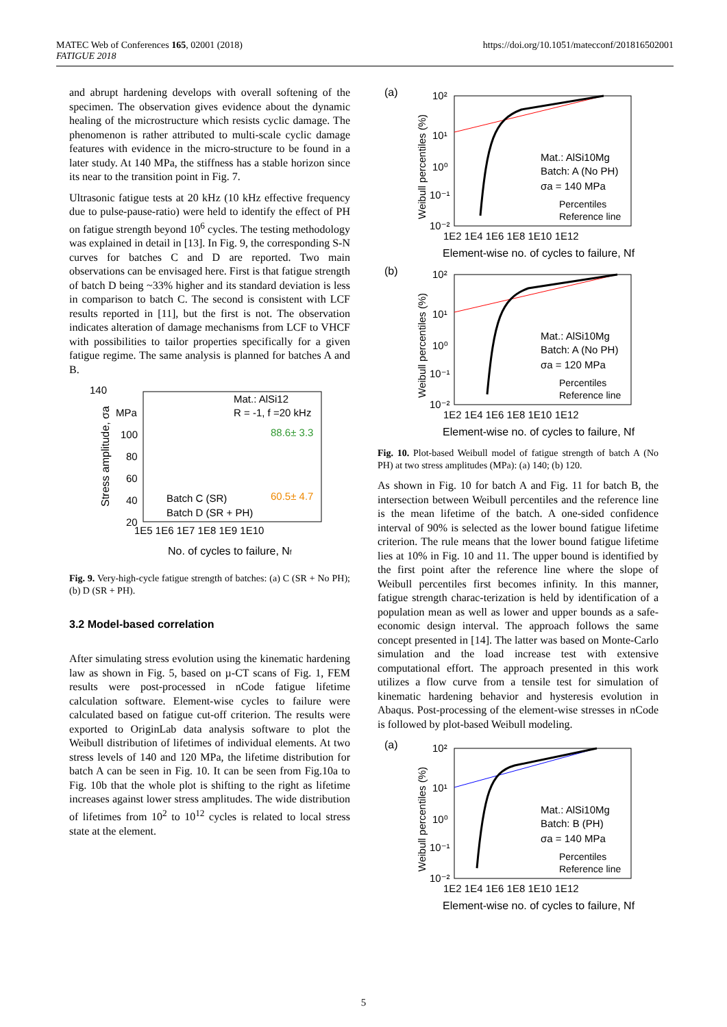MATEC Web of Conferences 165, 02001 (2018)
FATIGUE 2018
https://doi.org/10.1051/matecconf/201816502001
and abrupt hardening develops with overall softening of the specimen. The observation gives evidence about the dynamic healing of the microstructure which resists cyclic damage. The phenomenon is rather attributed to multi-scale cyclic damage features with evidence in the micro-structure to be found in a later study. At 140 MPa, the stiffness has a stable horizon since its near to the transition point in Fig. 7.
Ultrasonic fatigue tests at 20 kHz (10 kHz effective frequency due to pulse-pause-ratio) were held to identify the effect of PH on fatigue strength beyond 10<sup>6</sup> cycles. The testing methodology was explained in detail in [13]. In Fig. 9, the corresponding S-N curves for batches C and D are reported. Two main observations can be envisaged here. First is that fatigue strength of batch D being ~33% higher and its standard deviation is less in comparison to batch C. The second is consistent with LCF results reported in [11], but the first is not. The observation indicates alteration of damage mechanisms from LCF to VHCF with possibilities to tailor properties specifically for a given fatigue regime. The same analysis is planned for batches A and B.
140
MPa
100
80
60
40
20
1E5 1E6 1E7 1E8 1E9 1E10
Mat.: AlSi12
R = -1, f =20 kHz
88.6± 3.3
60.5± 4.7
Batch C (SR)
Batch D (SR + PH)
No. of cycles to failure, Nf
Stress amplitude, σa
Fig. 9. Very-high-cycle fatigue strength of batches: (a) C (SR + No PH); (b) D (SR + PH).
3.2 Model-based correlation
After simulating stress evolution using the kinematic hardening law as shown in Fig. 5, based on µ-CT scans of Fig. 1, FEM results were post-processed in nCode fatigue lifetime calculation software. Element-wise cycles to failure were calculated based on fatigue cut-off criterion. The results were exported to OriginLab data analysis software to plot the Weibull distribution of lifetimes of individual elements. At two stress levels of 140 and 120 MPa, the lifetime distribution for batch A can be seen in Fig. 10. It can be seen from Fig.10a to Fig. 10b that the whole plot is shifting to the right as lifetime increases against lower stress amplitudes. The wide distribution of lifetimes from 10<sup>2</sup> to 10<sup>12</sup> cycles is related to local stress state at the element.
(a)
10²
10¹
10⁰
10⁻¹
10⁻²
Mat.: AlSi10Mg
Batch: A (No PH)
σa = 140 MPa
Percentiles
Reference line
1E2 1E4 1E6 1E8 1E10 1E12
Element-wise no. of cycles to failure, Nf
Weibull percentiles (%)
(b)
10²
10¹
10⁰
10⁻¹
10⁻²
Mat.: AlSi10Mg
Batch: A (No PH)
σa = 120 MPa
Percentiles
Reference line
1E2 1E4 1E6 1E8 1E10 1E12
Element-wise no. of cycles to failure, Nf
Weibull percentiles (%)
Fig. 10. Plot-based Weibull model of fatigue strength of batch A (No PH) at two stress amplitudes (MPa): (a) 140; (b) 120.
As shown in Fig. 10 for batch A and Fig. 11 for batch B, the intersection between Weibull percentiles and the reference line is the mean lifetime of the batch. A one-sided confidence interval of 90% is selected as the lower bound fatigue lifetime criterion. The rule means that the lower bound fatigue lifetime lies at 10% in Fig. 10 and 11. The upper bound is identified by the first point after the reference line where the slope of Weibull percentiles first becomes infinity. In this manner, fatigue strength charac-terization is held by identification of a population mean as well as lower and upper bounds as a safe-economic design interval. The approach follows the same concept presented in [14]. The latter was based on Monte-Carlo simulation and the load increase test with extensive computational effort. The approach presented in this work utilizes a flow curve from a tensile test for simulation of kinematic hardening behavior and hysteresis evolution in Abaqus. Post-processing of the element-wise stresses in nCode is followed by plot-based Weibull modeling.
(a)
10²
10¹
10⁰
10⁻¹
10⁻²
Mat.: AlSi10Mg
Batch: B (PH)
σa = 140 MPa
Percentiles
Reference line
1E2 1E4 1E6 1E8 1E10 1E12
Element-wise no. of cycles to failure, Nf
Weibull percentiles (%)
5